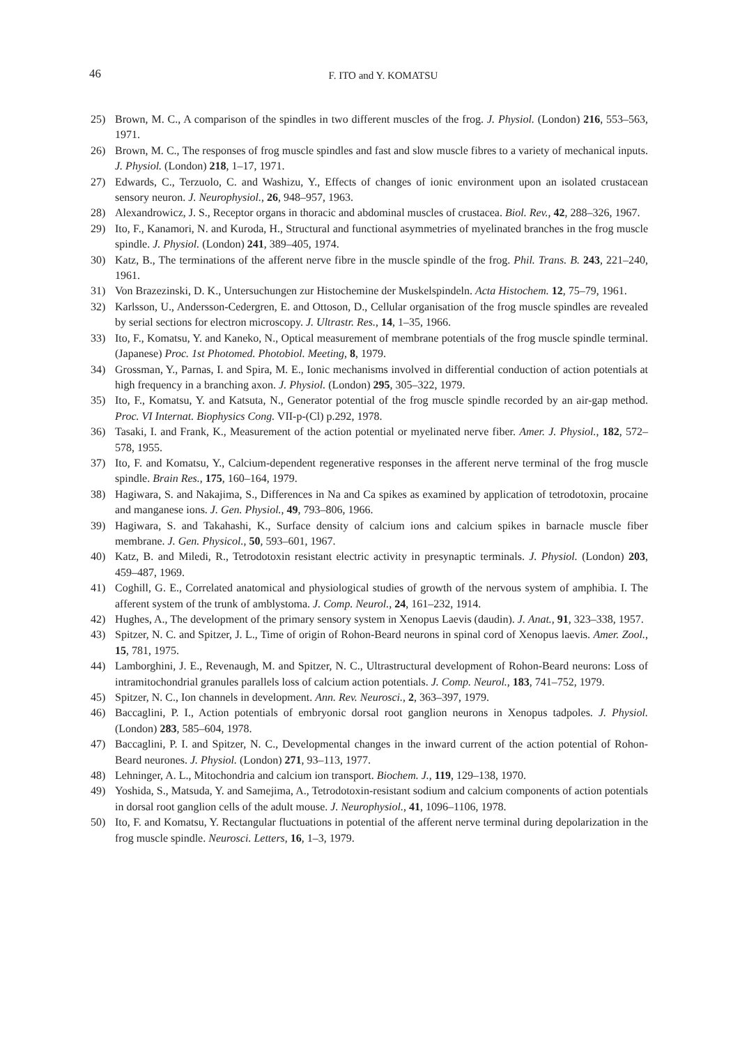46 F. ITO and Y. KOMATSU
25) Brown, M. C., A comparison of the spindles in two different muscles of the frog. J. Physiol. (London) 216, 553–563, 1971.
26) Brown, M. C., The responses of frog muscle spindles and fast and slow muscle fibres to a variety of mechanical inputs. J. Physiol. (London) 218, 1–17, 1971.
27) Edwards, C., Terzuolo, C. and Washizu, Y., Effects of changes of ionic environment upon an isolated crustacean sensory neuron. J. Neurophysiol., 26, 948–957, 1963.
28) Alexandrowicz, J. S., Receptor organs in thoracic and abdominal muscles of crustacea. Biol. Rev., 42, 288–326, 1967.
29) Ito, F., Kanamori, N. and Kuroda, H., Structural and functional asymmetries of myelinated branches in the frog muscle spindle. J. Physiol. (London) 241, 389–405, 1974.
30) Katz, B., The terminations of the afferent nerve fibre in the muscle spindle of the frog. Phil. Trans. B. 243, 221–240, 1961.
31) Von Brazezinski, D. K., Untersuchungen zur Histochemine der Muskelspindeln. Acta Histochem. 12, 75–79, 1961.
32) Karlsson, U., Andersson-Cedergren, E. and Ottoson, D., Cellular organisation of the frog muscle spindles are revealed by serial sections for electron microscopy. J. Ultrastr. Res., 14, 1–35, 1966.
33) Ito, F., Komatsu, Y. and Kaneko, N., Optical measurement of membrane potentials of the frog muscle spindle terminal. (Japanese) Proc. 1st Photomed. Photobiol. Meeting, 8, 1979.
34) Grossman, Y., Parnas, I. and Spira, M. E., Ionic mechanisms involved in differential conduction of action potentials at high frequency in a branching axon. J. Physiol. (London) 295, 305–322, 1979.
35) Ito, F., Komatsu, Y. and Katsuta, N., Generator potential of the frog muscle spindle recorded by an air-gap method. Proc. VI Internat. Biophysics Cong. VII-p-(Cl) p.292, 1978.
36) Tasaki, I. and Frank, K., Measurement of the action potential or myelinated nerve fiber. Amer. J. Physiol., 182, 572–578, 1955.
37) Ito, F. and Komatsu, Y., Calcium-dependent regenerative responses in the afferent nerve terminal of the frog muscle spindle. Brain Res., 175, 160–164, 1979.
38) Hagiwara, S. and Nakajima, S., Differences in Na and Ca spikes as examined by application of tetrodotoxin, procaine and manganese ions. J. Gen. Physiol., 49, 793–806, 1966.
39) Hagiwara, S. and Takahashi, K., Surface density of calcium ions and calcium spikes in barnacle muscle fiber membrane. J. Gen. Physicol., 50, 593–601, 1967.
40) Katz, B. and Miledi, R., Tetrodotoxin resistant electric activity in presynaptic terminals. J. Physiol. (London) 203, 459–487, 1969.
41) Coghill, G. E., Correlated anatomical and physiological studies of growth of the nervous system of amphibia. I. The afferent system of the trunk of amblystoma. J. Comp. Neurol., 24, 161–232, 1914.
42) Hughes, A., The development of the primary sensory system in Xenopus Laevis (daudin). J. Anat., 91, 323–338, 1957.
43) Spitzer, N. C. and Spitzer, J. L., Time of origin of Rohon-Beard neurons in spinal cord of Xenopus laevis. Amer. Zool., 15, 781, 1975.
44) Lamborghini, J. E., Revenaugh, M. and Spitzer, N. C., Ultrastructural development of Rohon-Beard neurons: Loss of intramitochondrial granules parallels loss of calcium action potentials. J. Comp. Neurol., 183, 741–752, 1979.
45) Spitzer, N. C., Ion channels in development. Ann. Rev. Neurosci., 2, 363–397, 1979.
46) Baccaglini, P. I., Action potentials of embryonic dorsal root ganglion neurons in Xenopus tadpoles. J. Physiol. (London) 283, 585–604, 1978.
47) Baccaglini, P. I. and Spitzer, N. C., Developmental changes in the inward current of the action potential of Rohon-Beard neurones. J. Physiol. (London) 271, 93–113, 1977.
48) Lehninger, A. L., Mitochondria and calcium ion transport. Biochem. J., 119, 129–138, 1970.
49) Yoshida, S., Matsuda, Y. and Samejima, A., Tetrodotoxin-resistant sodium and calcium components of action potentials in dorsal root ganglion cells of the adult mouse. J. Neurophysiol., 41, 1096–1106, 1978.
50) Ito, F. and Komatsu, Y. Rectangular fluctuations in potential of the afferent nerve terminal during depolarization in the frog muscle spindle. Neurosci. Letters, 16, 1–3, 1979.